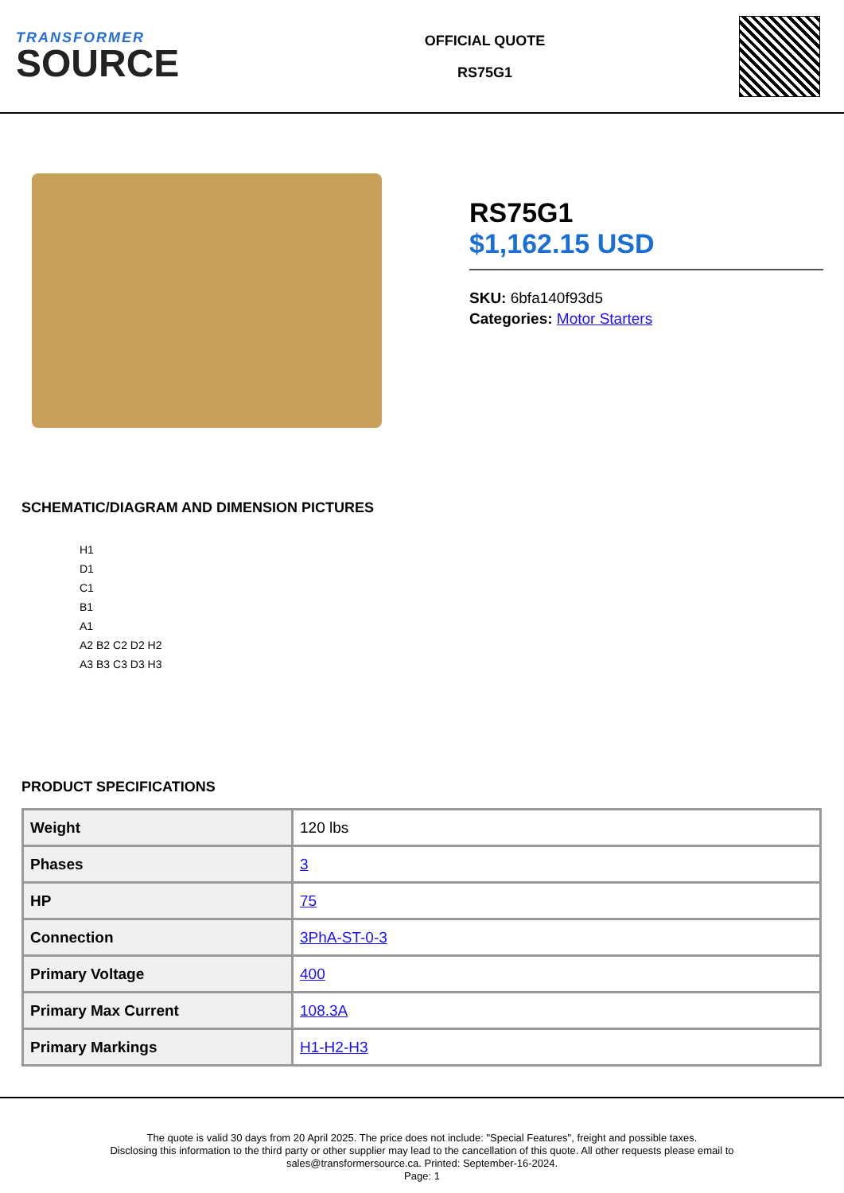TRANSFORMER
SOURCE
OFFICIAL QUOTE
RS75G1
RS75G1
$1,162.15 USD
SKU: 6bfa140f93d5
Categories: Motor Starters
SCHEMATIC/DIAGRAM AND DIMENSION PICTURES
H1
D1
C1
B1
A1
A2 B2 C2 D2 H2
A3 B3 C3 D3 H3
PRODUCT SPECIFICATIONS
| Weight | 120 lbs |
| Phases | 3 |
| HP | 75 |
| Connection | 3PhA-ST-0-3 |
| Primary Voltage | 400 |
| Primary Max Current | 108.3A |
| Primary Markings | H1-H2-H3 |
The quote is valid 30 days from 20 April 2025. The price does not include: "Special Features", freight and possible taxes.
Disclosing this information to the third party or other supplier may lead to the cancellation of this quote. All other requests please email to
sales@transformersource.ca. Printed: September-16-2024.
Page: 1